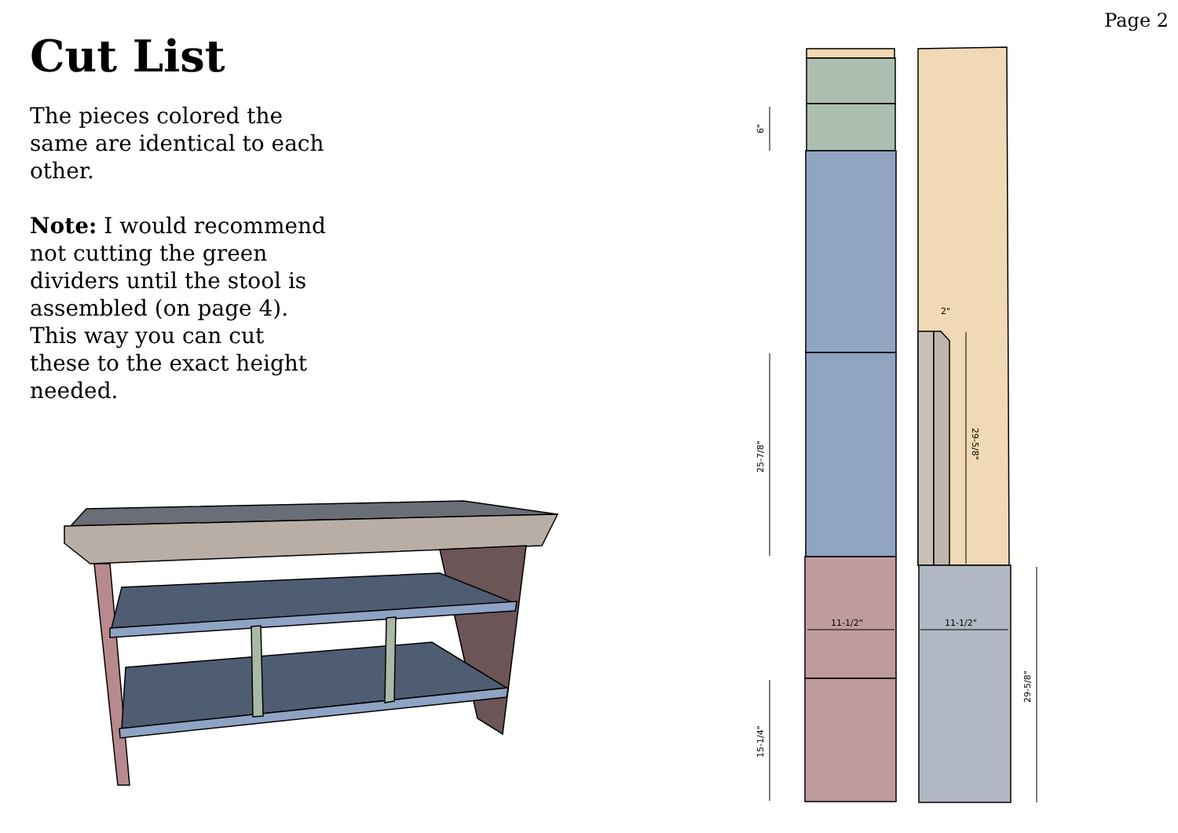Page 2
Cut List
The pieces colored the same are identical to each other.
Note: I would recommend not cutting the green dividers until the stool is assembled (on page 4). This way you can cut these to the exact height needed.
6"
25-7/8"
15-1/4"
29-5/8"
29-5/8"
2"
11-1/2"
11-1/2"